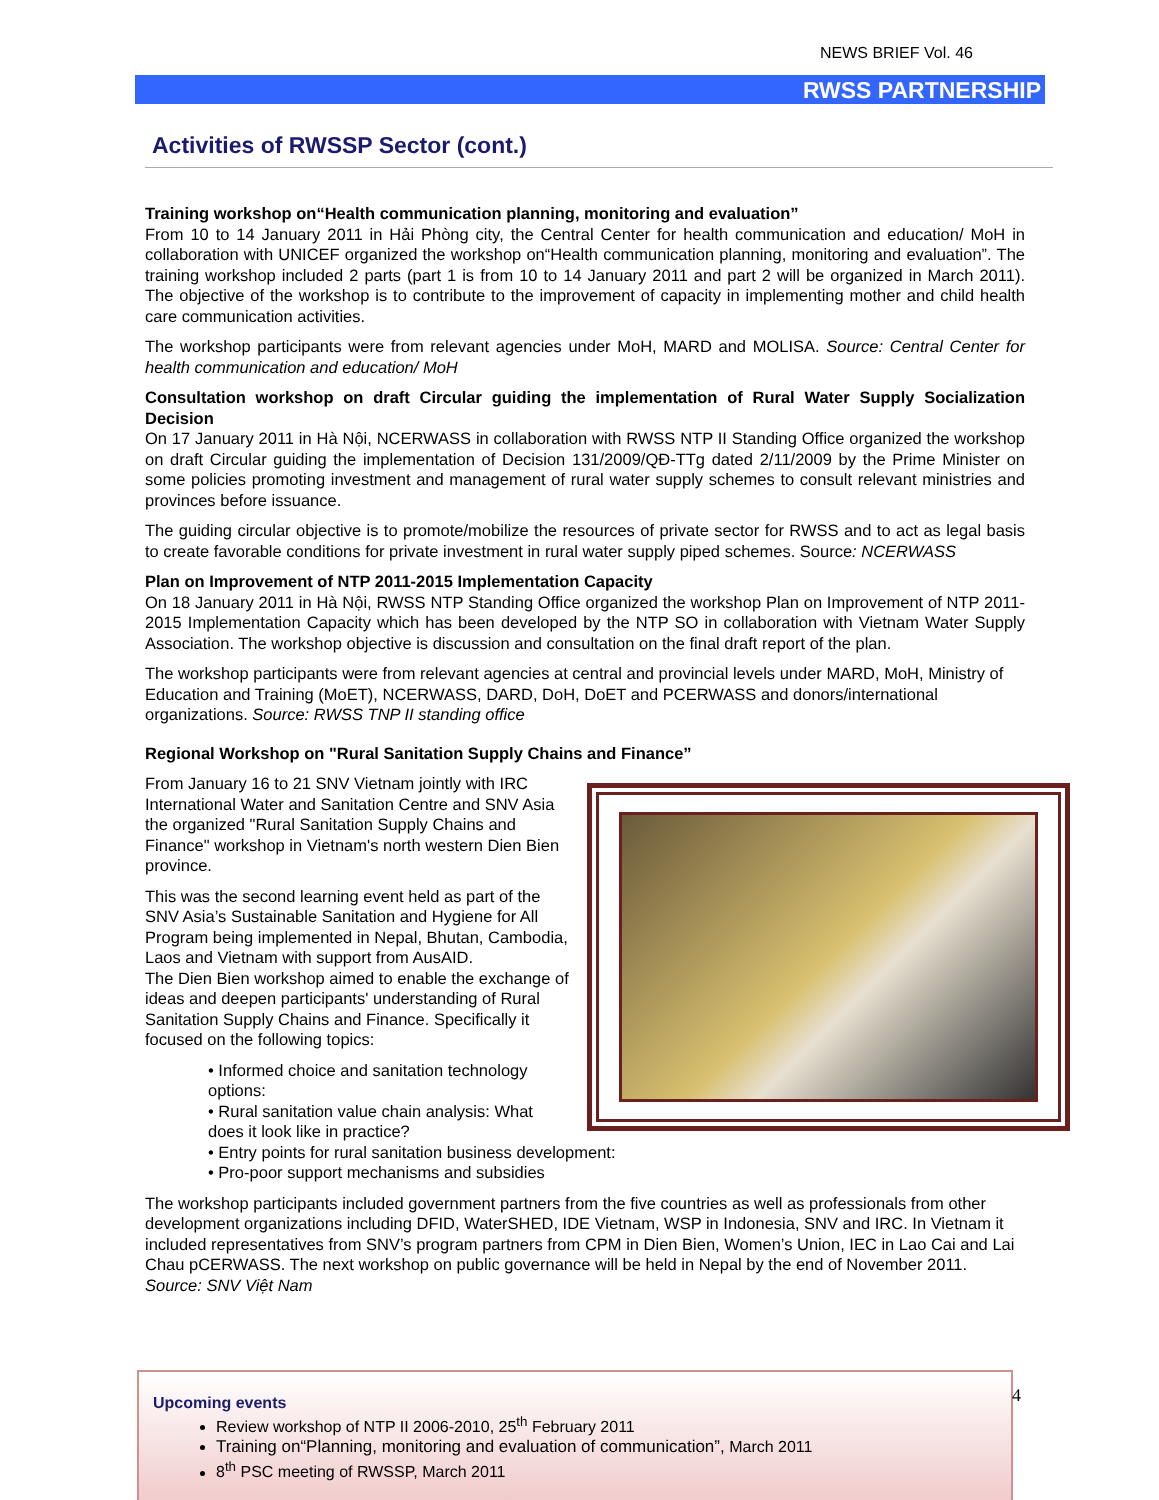NEWS BRIEF Vol. 46
RWSS PARTNERSHIP
Activities of RWSSP Sector (cont.)
Training workshop on“Health communication planning, monitoring and evaluation”
From 10 to 14 January 2011 in Hải Phòng city, the Central Center for health communication and education/ MoH in collaboration with UNICEF organized the workshop on“Health communication planning, monitoring and evaluation”. The training workshop included 2 parts (part 1 is from 10 to 14 January 2011 and part 2 will be organized in March 2011). The objective of the workshop is to contribute to the improvement of capacity in implementing mother and child health care communication activities.
The workshop participants were from relevant agencies under MoH, MARD and MOLISA. Source: Central Center for health communication and education/ MoH
Consultation workshop on draft Circular guiding the implementation of Rural Water Supply Socialization Decision
On 17 January 2011 in Hà Nội, NCERWASS in collaboration with RWSS NTP II Standing Office organized the workshop on draft Circular guiding the implementation of Decision 131/2009/QĐ-TTg dated 2/11/2009 by the Prime Minister on some policies promoting investment and management of rural water supply schemes to consult relevant ministries and provinces before issuance.
The guiding circular objective is to promote/mobilize the resources of private sector for RWSS and to act as legal basis to create favorable conditions for private investment in rural water supply piped schemes. Source: NCERWASS
Plan on Improvement of NTP 2011-2015 Implementation Capacity
On 18 January 2011 in Hà Nội, RWSS NTP Standing Office organized the workshop Plan on Improvement of NTP 2011-2015 Implementation Capacity which has been developed by the NTP SO in collaboration with Vietnam Water Supply Association. The workshop objective is discussion and consultation on the final draft report of the plan.
The workshop participants were from relevant agencies at central and provincial levels under MARD, MoH, Ministry of Education and Training (MoET), NCERWASS, DARD, DoH, DoET and PCERWASS and donors/international organizations. Source: RWSS TNP II standing office
Regional Workshop on "Rural Sanitation Supply Chains and Finance”
From January 16 to 21 SNV Vietnam jointly with IRC International Water and Sanitation Centre and SNV Asia the organized "Rural Sanitation Supply Chains and Finance" workshop in Vietnam's north western Dien Bien province.
This was the second learning event held as part of the SNV Asia’s Sustainable Sanitation and Hygiene for All Program being implemented in Nepal, Bhutan, Cambodia, Laos and Vietnam with support from AusAID.
The Dien Bien workshop aimed to enable the exchange of ideas and deepen participants' understanding of Rural Sanitation Supply Chains and Finance. Specifically it focused on the following topics:
• Informed choice and sanitation technology options:
• Rural sanitation value chain analysis: What does it look like in practice?
• Entry points for rural sanitation business development:
• Pro-poor support mechanisms and subsidies
The workshop participants included government partners from the five countries as well as professionals from other development organizations including DFID, WaterSHED, IDE Vietnam, WSP in Indonesia, SNV and IRC. In Vietnam it included representatives from SNV’s program partners from CPM in Dien Bien, Women’s Union, IEC in Lao Cai and Lai Chau pCERWASS. The next workshop on public governance will be held in Nepal by the end of November 2011. Source: SNV Việt Nam
Upcoming events
Review workshop of NTP II 2006-2010, 25<sup>th</sup> February 2011
Training on“Planning, monitoring and evaluation of communication”, March 2011
8<sup>th</sup> PSC meeting of RWSSP, March 2011
4